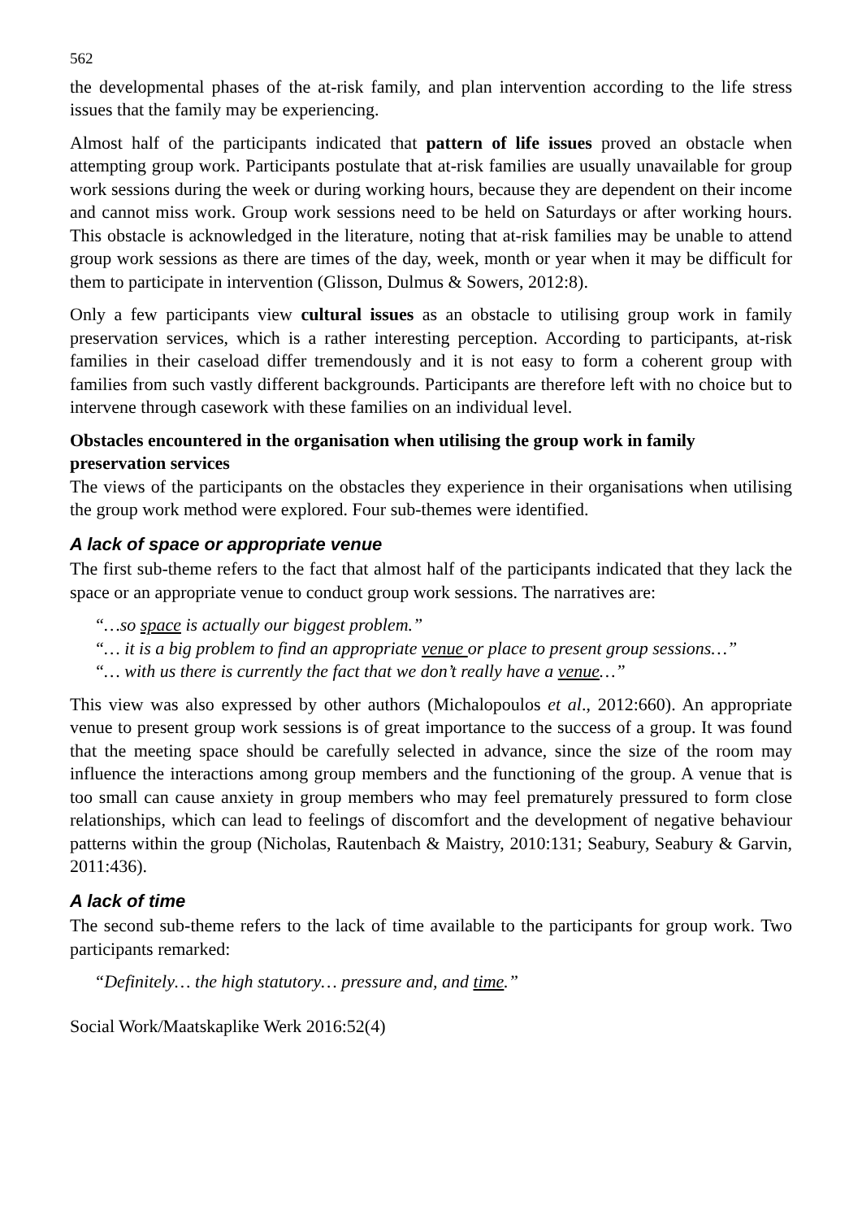562
the developmental phases of the at-risk family, and plan intervention according to the life stress issues that the family may be experiencing.
Almost half of the participants indicated that pattern of life issues proved an obstacle when attempting group work. Participants postulate that at-risk families are usually unavailable for group work sessions during the week or during working hours, because they are dependent on their income and cannot miss work. Group work sessions need to be held on Saturdays or after working hours. This obstacle is acknowledged in the literature, noting that at-risk families may be unable to attend group work sessions as there are times of the day, week, month or year when it may be difficult for them to participate in intervention (Glisson, Dulmus & Sowers, 2012:8).
Only a few participants view cultural issues as an obstacle to utilising group work in family preservation services, which is a rather interesting perception. According to participants, at-risk families in their caseload differ tremendously and it is not easy to form a coherent group with families from such vastly different backgrounds. Participants are therefore left with no choice but to intervene through casework with these families on an individual level.
Obstacles encountered in the organisation when utilising the group work in family preservation services
The views of the participants on the obstacles they experience in their organisations when utilising the group work method were explored. Four sub-themes were identified.
A lack of space or appropriate venue
The first sub-theme refers to the fact that almost half of the participants indicated that they lack the space or an appropriate venue to conduct group work sessions. The narratives are:
“…so space is actually our biggest problem.”
“… it is a big problem to find an appropriate venue or place to present group sessions…”
“… with us there is currently the fact that we don’t really have a venue…”
This view was also expressed by other authors (Michalopoulos et al., 2012:660). An appropriate venue to present group work sessions is of great importance to the success of a group. It was found that the meeting space should be carefully selected in advance, since the size of the room may influence the interactions among group members and the functioning of the group. A venue that is too small can cause anxiety in group members who may feel prematurely pressured to form close relationships, which can lead to feelings of discomfort and the development of negative behaviour patterns within the group (Nicholas, Rautenbach & Maistry, 2010:131; Seabury, Seabury & Garvin, 2011:436).
A lack of time
The second sub-theme refers to the lack of time available to the participants for group work. Two participants remarked:
“Definitely… the high statutory… pressure and, and time.”
Social Work/Maatskaplike Werk 2016:52(4)